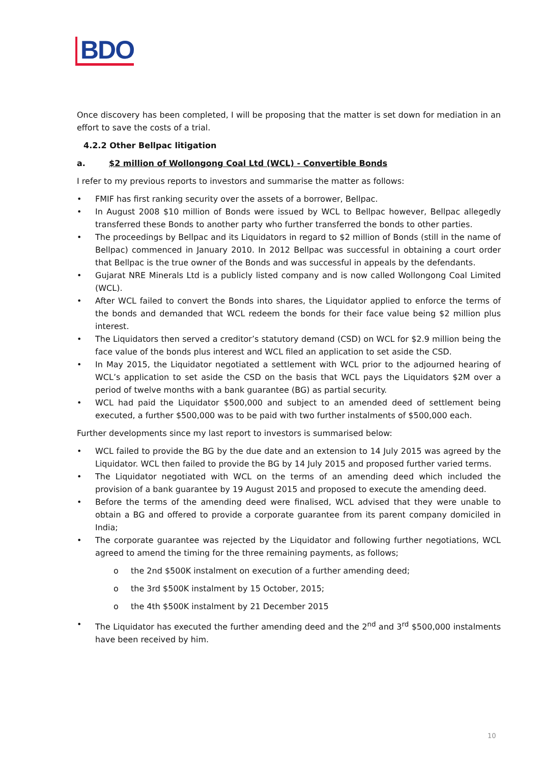BDO
Once discovery has been completed, I will be proposing that the matter is set down for mediation in an effort to save the costs of a trial.
4.2.2 Other Bellpac litigation
a. $2 million of Wollongong Coal Ltd (WCL) - Convertible Bonds
I refer to my previous reports to investors and summarise the matter as follows:
• FMIF has first ranking security over the assets of a borrower, Bellpac.
• In August 2008 $10 million of Bonds were issued by WCL to Bellpac however, Bellpac allegedly transferred these Bonds to another party who further transferred the bonds to other parties.
• The proceedings by Bellpac and its Liquidators in regard to $2 million of Bonds (still in the name of Bellpac) commenced in January 2010. In 2012 Bellpac was successful in obtaining a court order that Bellpac is the true owner of the Bonds and was successful in appeals by the defendants.
• Gujarat NRE Minerals Ltd is a publicly listed company and is now called Wollongong Coal Limited (WCL).
• After WCL failed to convert the Bonds into shares, the Liquidator applied to enforce the terms of the bonds and demanded that WCL redeem the bonds for their face value being $2 million plus interest.
• The Liquidators then served a creditor’s statutory demand (CSD) on WCL for $2.9 million being the face value of the bonds plus interest and WCL filed an application to set aside the CSD.
• In May 2015, the Liquidator negotiated a settlement with WCL prior to the adjourned hearing of WCL’s application to set aside the CSD on the basis that WCL pays the Liquidators $2M over a period of twelve months with a bank guarantee (BG) as partial security.
• WCL had paid the Liquidator $500,000 and subject to an amended deed of settlement being executed, a further $500,000 was to be paid with two further instalments of $500,000 each.
Further developments since my last report to investors is summarised below:
• WCL failed to provide the BG by the due date and an extension to 14 July 2015 was agreed by the Liquidator. WCL then failed to provide the BG by 14 July 2015 and proposed further varied terms.
• The Liquidator negotiated with WCL on the terms of an amending deed which included the provision of a bank guarantee by 19 August 2015 and proposed to execute the amending deed.
• Before the terms of the amending deed were finalised, WCL advised that they were unable to obtain a BG and offered to provide a corporate guarantee from its parent company domiciled in India;
• The corporate guarantee was rejected by the Liquidator and following further negotiations, WCL agreed to amend the timing for the three remaining payments, as follows;
o the 2nd $500K instalment on execution of a further amending deed;
o the 3rd $500K instalment by 15 October, 2015;
o the 4th $500K instalment by 21 December 2015
• The Liquidator has executed the further amending deed and the 2<sup>nd</sup> and 3<sup>rd</sup> $500,000 instalments have been received by him.
10